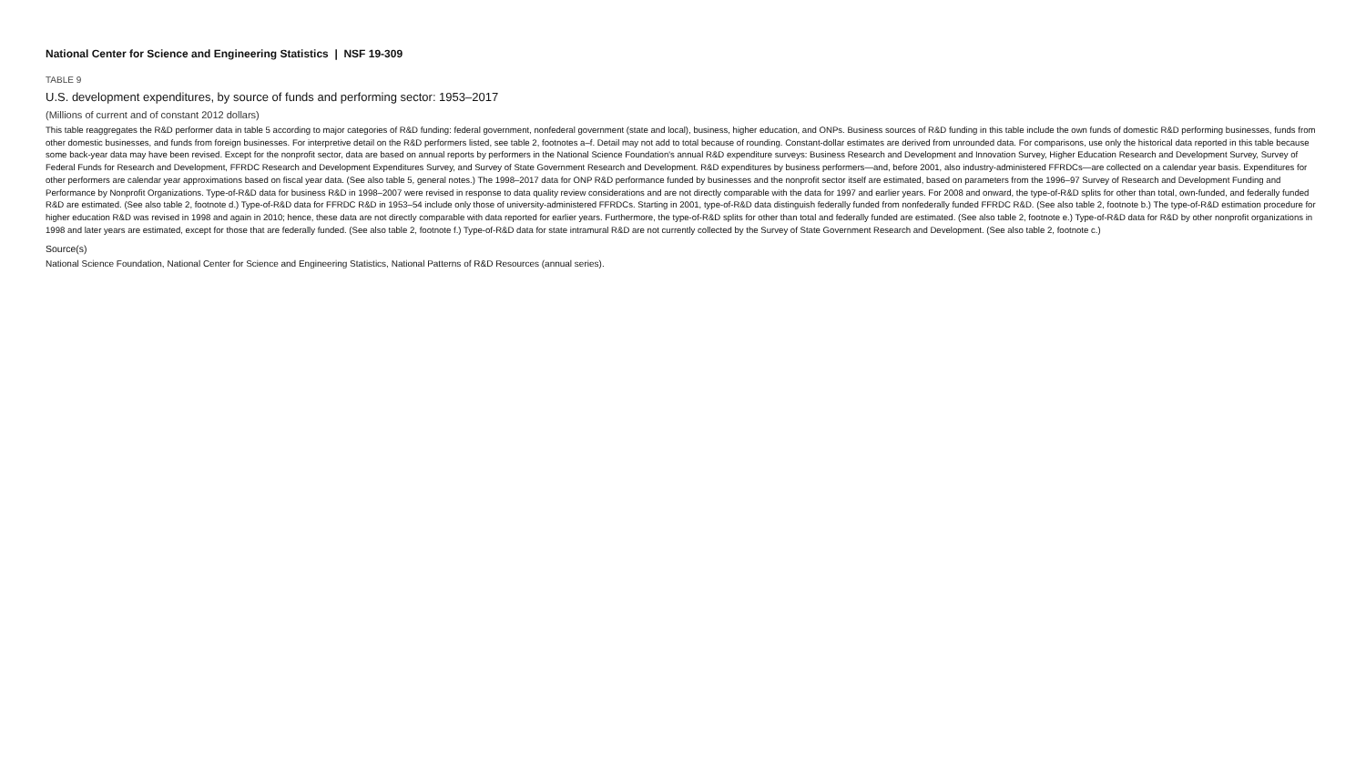National Center for Science and Engineering Statistics | NSF 19-309
TABLE 9
U.S. development expenditures, by source of funds and performing sector: 1953–2017
(Millions of current and of constant 2012 dollars)
This table reaggregates the R&D performer data in table 5 according to major categories of R&D funding: federal government, nonfederal government (state and local), business, higher education, and ONPs. Business sources of R&D funding in this table include the own funds of domestic R&D performing businesses, funds from other domestic businesses, and funds from foreign businesses. For interpretive detail on the R&D performers listed, see table 2, footnotes a–f. Detail may not add to total because of rounding. Constant-dollar estimates are derived from unrounded data. For comparisons, use only the historical data reported in this table because some back-year data may have been revised. Except for the nonprofit sector, data are based on annual reports by performers in the National Science Foundation's annual R&D expenditure surveys: Business Research and Development and Innovation Survey, Higher Education Research and Development Survey, Survey of Federal Funds for Research and Development, FFRDC Research and Development Expenditures Survey, and Survey of State Government Research and Development. R&D expenditures by business performers—and, before 2001, also industry-administered FFRDCs—are collected on a calendar year basis. Expenditures for other performers are calendar year approximations based on fiscal year data. (See also table 5, general notes.) The 1998–2017 data for ONP R&D performance funded by businesses and the nonprofit sector itself are estimated, based on parameters from the 1996–97 Survey of Research and Development Funding and Performance by Nonprofit Organizations. Type-of-R&D data for business R&D in 1998–2007 were revised in response to data quality review considerations and are not directly comparable with the data for 1997 and earlier years. For 2008 and onward, the type-of-R&D splits for other than total, own-funded, and federally funded R&D are estimated. (See also table 2, footnote d.) Type-of-R&D data for FFRDC R&D in 1953–54 include only those of university-administered FFRDCs. Starting in 2001, type-of-R&D data distinguish federally funded from nonfederally funded FFRDC R&D. (See also table 2, footnote b.) The type-of-R&D estimation procedure for higher education R&D was revised in 1998 and again in 2010; hence, these data are not directly comparable with data reported for earlier years. Furthermore, the type-of-R&D splits for other than total and federally funded are estimated. (See also table 2, footnote e.) Type-of-R&D data for R&D by other nonprofit organizations in 1998 and later years are estimated, except for those that are federally funded. (See also table 2, footnote f.) Type-of-R&D data for state intramural R&D are not currently collected by the Survey of State Government Research and Development. (See also table 2, footnote c.)
Source(s)
National Science Foundation, National Center for Science and Engineering Statistics, National Patterns of R&D Resources (annual series).